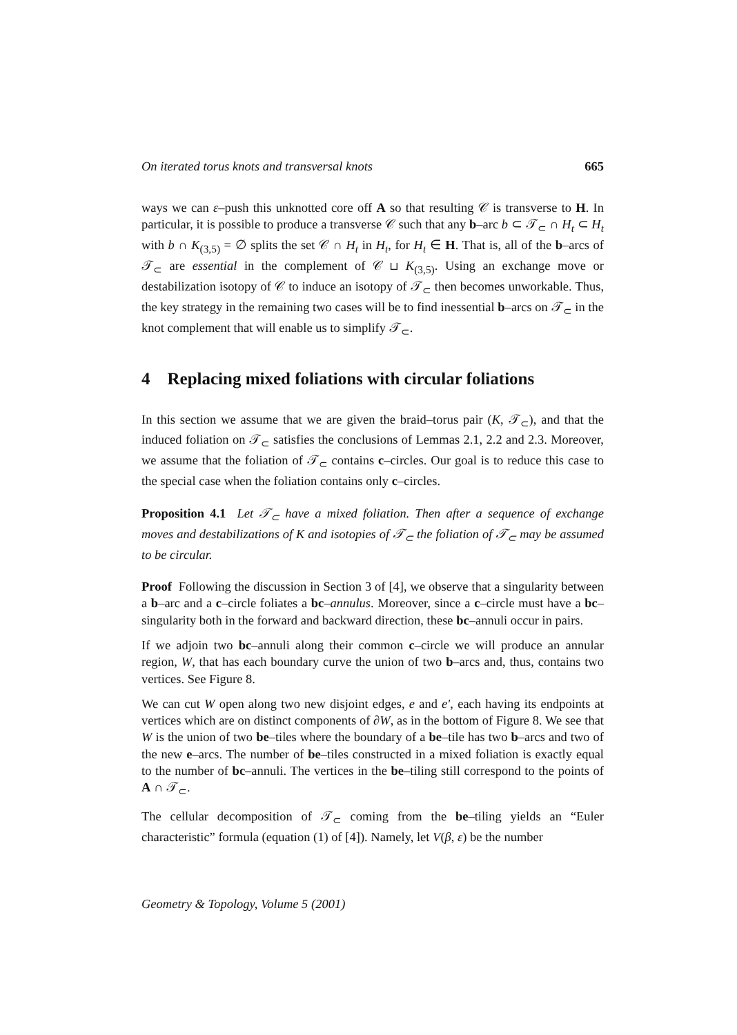On iterated torus knots and transversal knots 665
ways we can ε–push this unknotted core off A so that resulting 𝒞 is transverse to H. In particular, it is possible to produce a transverse 𝒞 such that any b–arc b ⊂ 𝒯<sub>⊂</sub> ∩ H<sub>t</sub> ⊂ H<sub>t</sub> with b ∩ K<sub>(3,5)</sub> = ∅ splits the set 𝒞 ∩ H<sub>t</sub> in H<sub>t</sub>, for H<sub>t</sub> ∈ H. That is, all of the b–arcs of 𝒯<sub>⊂</sub> are essential in the complement of 𝒞 ⊔ K<sub>(3,5)</sub>. Using an exchange move or destabilization isotopy of 𝒞 to induce an isotopy of 𝒯<sub>⊂</sub> then becomes unworkable. Thus, the key strategy in the remaining two cases will be to find inessential b–arcs on 𝒯<sub>⊂</sub> in the knot complement that will enable us to simplify 𝒯<sub>⊂</sub>.
4 Replacing mixed foliations with circular foliations
In this section we assume that we are given the braid–torus pair (K, 𝒯<sub>⊂</sub>), and that the induced foliation on 𝒯<sub>⊂</sub> satisfies the conclusions of Lemmas 2.1, 2.2 and 2.3. Moreover, we assume that the foliation of 𝒯<sub>⊂</sub> contains c–circles. Our goal is to reduce this case to the special case when the foliation contains only c–circles.
Proposition 4.1 Let 𝒯<sub>⊂</sub> have a mixed foliation. Then after a sequence of exchange moves and destabilizations of K and isotopies of 𝒯<sub>⊂</sub> the foliation of 𝒯<sub>⊂</sub> may be assumed to be circular.
Proof Following the discussion in Section 3 of [4], we observe that a singularity between a b–arc and a c–circle foliates a bc–annulus. Moreover, since a c–circle must have a bc–singularity both in the forward and backward direction, these bc–annuli occur in pairs.
If we adjoin two bc–annuli along their common c–circle we will produce an annular region, W, that has each boundary curve the union of two b–arcs and, thus, contains two vertices. See Figure 8.
We can cut W open along two new disjoint edges, e and e′, each having its endpoints at vertices which are on distinct components of ∂W, as in the bottom of Figure 8. We see that W is the union of two be–tiles where the boundary of a be–tile has two b–arcs and two of the new e–arcs. The number of be–tiles constructed in a mixed foliation is exactly equal to the number of bc–annuli. The vertices in the be–tiling still correspond to the points of A ∩ 𝒯<sub>⊂</sub>.
The cellular decomposition of 𝒯<sub>⊂</sub> coming from the be–tiling yields an “Euler characteristic” formula (equation (1) of [4]). Namely, let V(β, ε) be the number
Geometry & Topology, Volume 5 (2001)